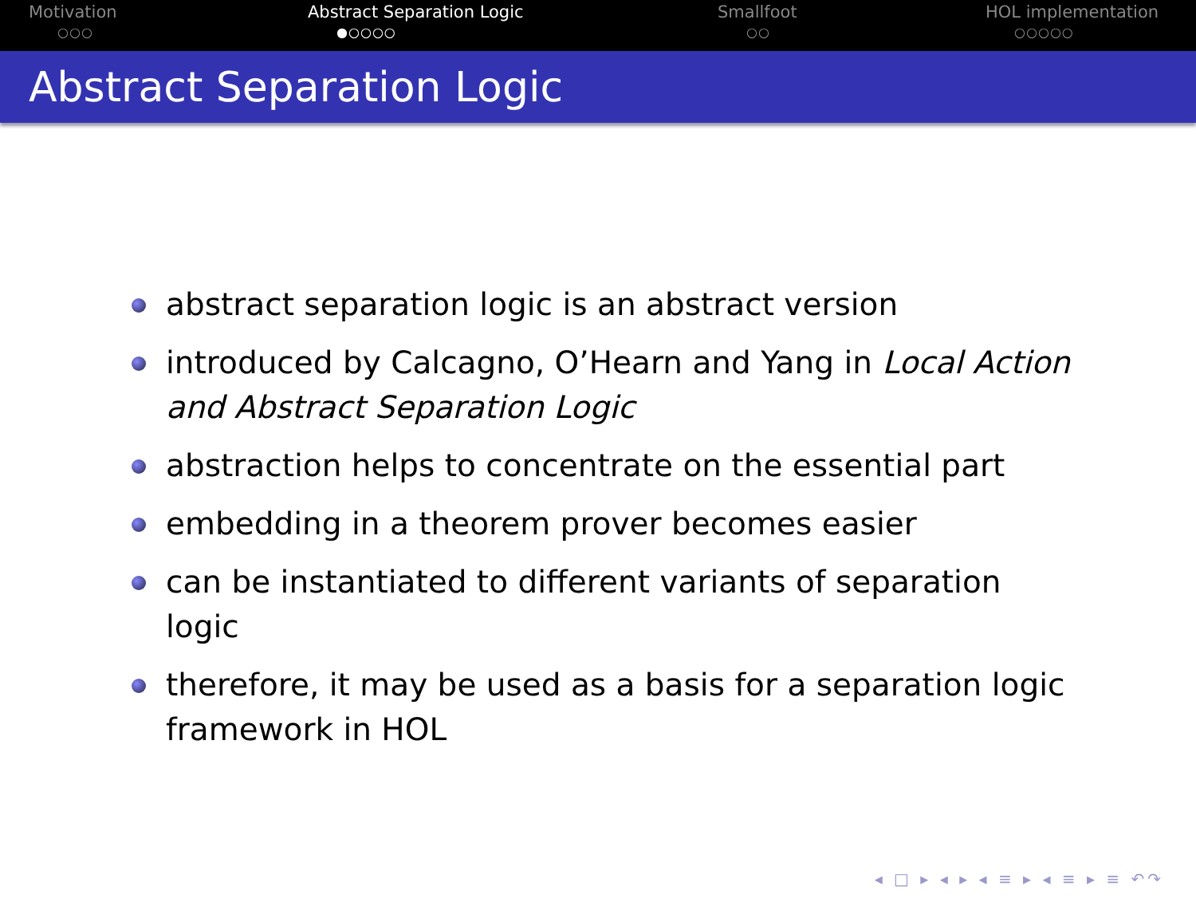Motivation
○○○
Abstract Separation Logic
●○○○○
Smallfoot
○○
HOL implementation
○○○○○
Abstract Separation Logic
abstract separation logic is an abstract version
introduced by Calcagno, O’Hearn and Yang in Local Action and Abstract Separation Logic
abstraction helps to concentrate on the essential part
embedding in a theorem prover becomes easier
can be instantiated to different variants of separation logic
therefore, it may be used as a basis for a separation logic framework in HOL
◂ □ ▸ ◂ ▸ ◂ ≡ ▸ ◂ ≡ ▸ ≡ ↶↷